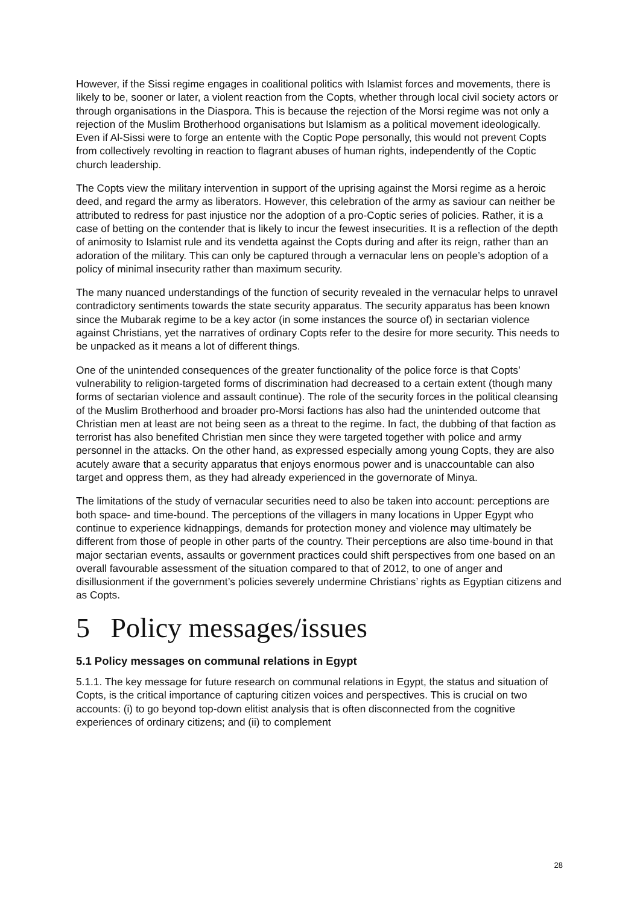However, if the Sissi regime engages in coalitional politics with Islamist forces and movements, there is likely to be, sooner or later, a violent reaction from the Copts, whether through local civil society actors or through organisations in the Diaspora. This is because the rejection of the Morsi regime was not only a rejection of the Muslim Brotherhood organisations but Islamism as a political movement ideologically. Even if Al-Sissi were to forge an entente with the Coptic Pope personally, this would not prevent Copts from collectively revolting in reaction to flagrant abuses of human rights, independently of the Coptic church leadership.
The Copts view the military intervention in support of the uprising against the Morsi regime as a heroic deed, and regard the army as liberators. However, this celebration of the army as saviour can neither be attributed to redress for past injustice nor the adoption of a pro-Coptic series of policies. Rather, it is a case of betting on the contender that is likely to incur the fewest insecurities. It is a reflection of the depth of animosity to Islamist rule and its vendetta against the Copts during and after its reign, rather than an adoration of the military. This can only be captured through a vernacular lens on people’s adoption of a policy of minimal insecurity rather than maximum security.
The many nuanced understandings of the function of security revealed in the vernacular helps to unravel contradictory sentiments towards the state security apparatus. The security apparatus has been known since the Mubarak regime to be a key actor (in some instances the source of) in sectarian violence against Christians, yet the narratives of ordinary Copts refer to the desire for more security. This needs to be unpacked as it means a lot of different things.
One of the unintended consequences of the greater functionality of the police force is that Copts’ vulnerability to religion-targeted forms of discrimination had decreased to a certain extent (though many forms of sectarian violence and assault continue). The role of the security forces in the political cleansing of the Muslim Brotherhood and broader pro-Morsi factions has also had the unintended outcome that Christian men at least are not being seen as a threat to the regime. In fact, the dubbing of that faction as terrorist has also benefited Christian men since they were targeted together with police and army personnel in the attacks. On the other hand, as expressed especially among young Copts, they are also acutely aware that a security apparatus that enjoys enormous power and is unaccountable can also target and oppress them, as they had already experienced in the governorate of Minya.
The limitations of the study of vernacular securities need to also be taken into account: perceptions are both space- and time-bound. The perceptions of the villagers in many locations in Upper Egypt who continue to experience kidnappings, demands for protection money and violence may ultimately be different from those of people in other parts of the country. Their perceptions are also time-bound in that major sectarian events, assaults or government practices could shift perspectives from one based on an overall favourable assessment of the situation compared to that of 2012, to one of anger and disillusionment if the government’s policies severely undermine Christians’ rights as Egyptian citizens and as Copts.
5 Policy messages/issues
5.1 Policy messages on communal relations in Egypt
5.1.1. The key message for future research on communal relations in Egypt, the status and situation of Copts, is the critical importance of capturing citizen voices and perspectives. This is crucial on two accounts: (i) to go beyond top-down elitist analysis that is often disconnected from the cognitive experiences of ordinary citizens; and (ii) to complement
28